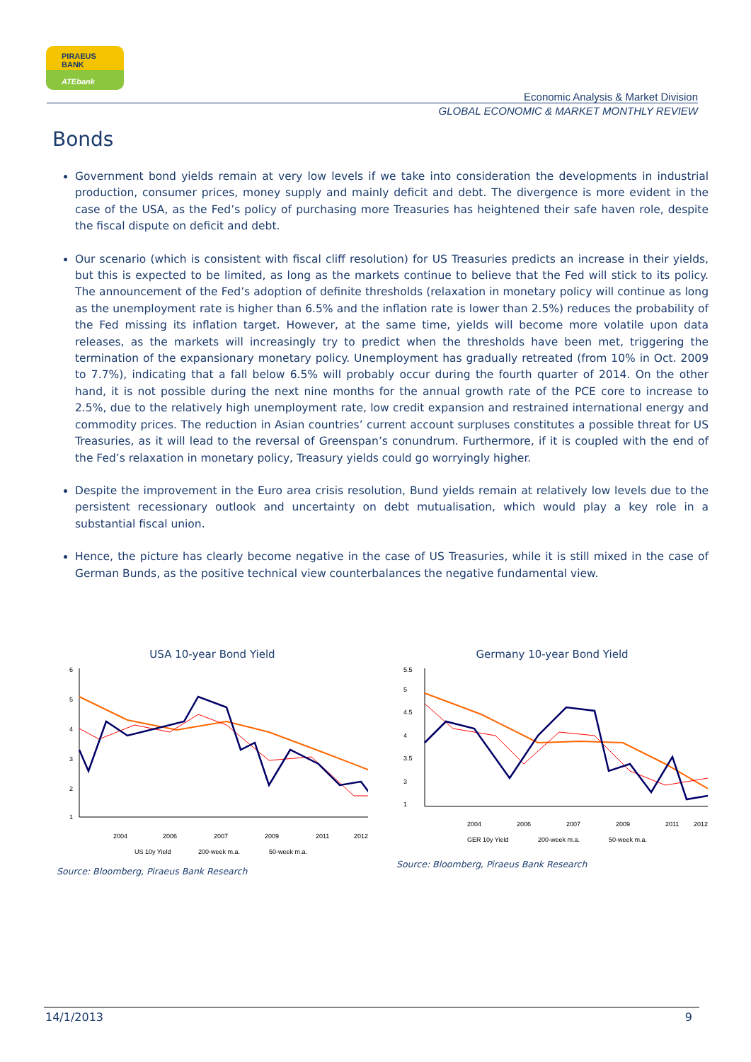PIRAEUS
BANK
ATEbank
Economic Analysis & Market Division
GLOBAL ECONOMIC & MARKET MONTHLY REVIEW
Bonds
Government bond yields remain at very low levels if we take into consideration the developments in industrial production, consumer prices, money supply and mainly deficit and debt. The divergence is more evident in the case of the USA, as the Fed’s policy of purchasing more Treasuries has heightened their safe haven role, despite the fiscal dispute on deficit and debt.
Our scenario (which is consistent with fiscal cliff resolution) for US Treasuries predicts an increase in their yields, but this is expected to be limited, as long as the markets continue to believe that the Fed will stick to its policy. The announcement of the Fed’s adoption of definite thresholds (relaxation in monetary policy will continue as long as the unemployment rate is higher than 6.5% and the inflation rate is lower than 2.5%) reduces the probability of the Fed missing its inflation target. However, at the same time, yields will become more volatile upon data releases, as the markets will increasingly try to predict when the thresholds have been met, triggering the termination of the expansionary monetary policy. Unemployment has gradually retreated (from 10% in Oct. 2009 to 7.7%), indicating that a fall below 6.5% will probably occur during the fourth quarter of 2014. On the other hand, it is not possible during the next nine months for the annual growth rate of the PCE core to increase to 2.5%, due to the relatively high unemployment rate, low credit expansion and restrained international energy and commodity prices. The reduction in Asian countries’ current account surpluses constitutes a possible threat for US Treasuries, as it will lead to the reversal of Greenspan’s conundrum. Furthermore, if it is coupled with the end of the Fed’s relaxation in monetary policy, Treasury yields could go worryingly higher.
Despite the improvement in the Euro area crisis resolution, Bund yields remain at relatively low levels due to the persistent recessionary outlook and uncertainty on debt mutualisation, which would play a key role in a substantial fiscal union.
Hence, the picture has clearly become negative in the case of US Treasuries, while it is still mixed in the case of German Bunds, as the positive technical view counterbalances the negative fundamental view.
USA 10-year Bond Yield
6
5
4
3
2
1
2004
2006
2007
2009
2011
2012
US 10y Yield
200-week m.a.
50-week m.a.
Source: Bloomberg, Piraeus Bank Research
Germany 10-year Bond Yield
5.5
5
4.5
4
3.5
3
1
2004
2006
2007
2009
2011
2012
GER 10y Yield
200-week m.a.
50-week m.a.
Source: Bloomberg, Piraeus Bank Research
14/1/2013 9